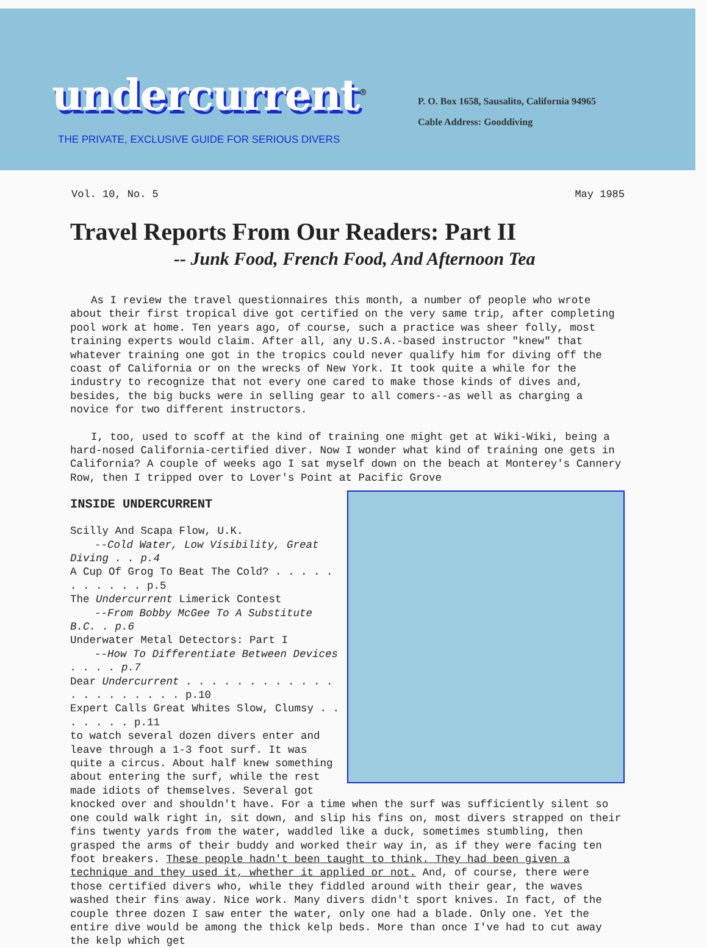undercurrent<sup>®</sup>
THE PRIVATE, EXCLUSIVE GUIDE FOR SERIOUS DIVERS
P. O. Box 1658, Sausalito, California 94965
Cable Address: Gooddiving
Vol. 10, No. 5 May 1985
Travel Reports From Our Readers: Part II
-- Junk Food, French Food, And Afternoon Tea
As I review the travel questionnaires this month, a number of people who wrote about their first tropical dive got certified on the very same trip, after completing pool work at home. Ten years ago, of course, such a practice was sheer folly, most training experts would claim. After all, any U.S.A.-based instructor "knew" that whatever training one got in the tropics could never qualify him for diving off the coast of California or on the wrecks of New York. It took quite a while for the industry to recognize that not every one cared to make those kinds of dives and, besides, the big bucks were in selling gear to all comers--as well as charging a novice for two different instructors.
I, too, used to scoff at the kind of training one might get at Wiki-Wiki, being a hard-nosed California-certified diver. Now I wonder what kind of training one gets in California? A couple of weeks ago I sat myself down on the beach at Monterey's Cannery Row, then I tripped over to Lover's Point at Pacific Grove
INSIDE UNDERCURRENT
Scilly And Scapa Flow, U.K.
--Cold Water, Low Visibility, Great Diving . . p.4
A Cup Of Grog To Beat The Cold? . . . . . . . . . . . p.5
The Undercurrent Limerick Contest
--From Bobby McGee To A Substitute B.C. . p.6
Underwater Metal Detectors: Part I
--How To Differentiate Between Devices . . . . p.7
Dear Undercurrent . . . . . . . . . . . . . . . . . . . . . p.10
Expert Calls Great Whites Slow, Clumsy . . . . . . . p.11
to watch several dozen divers enter and leave through a 1-3 foot surf. It was quite a circus. About half knew something about entering the surf, while the rest made idiots of themselves. Several got knocked over and shouldn't have. For a time when the surf was sufficiently silent so one could walk right in, sit down, and slip his fins on, most divers strapped on their fins twenty yards from the water, waddled like a duck, sometimes stumbling, then grasped the arms of their buddy and worked their way in, as if they were facing ten foot breakers. These people hadn't been taught to think. They had been given a technique and they used it, whether it applied or not. And, of course, there were those certified divers who, while they fiddled around with their gear, the waves washed their fins away. Nice work. Many divers didn't sport knives. In fact, of the couple three dozen I saw enter the water, only one had a blade. Only one. Yet the entire dive would be among the thick kelp beds. More than once I've had to cut away the kelp which get